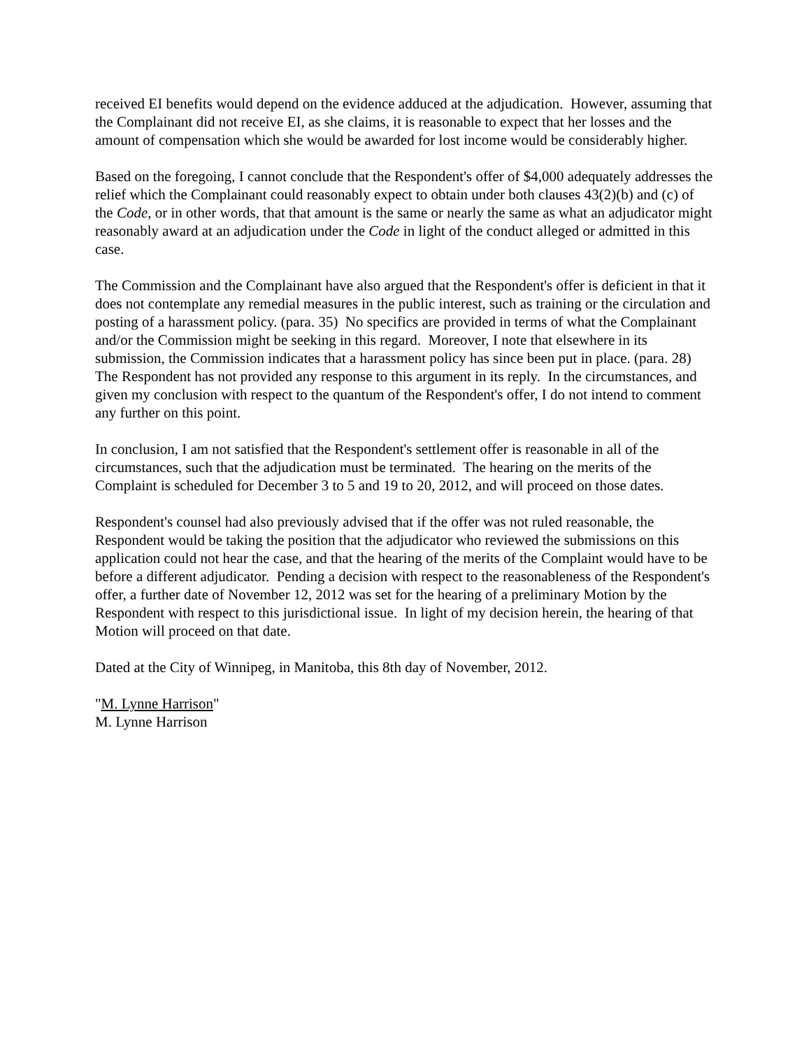received EI benefits would depend on the evidence adduced at the adjudication. However, assuming that the Complainant did not receive EI, as she claims, it is reasonable to expect that her losses and the amount of compensation which she would be awarded for lost income would be considerably higher.
Based on the foregoing, I cannot conclude that the Respondent's offer of $4,000 adequately addresses the relief which the Complainant could reasonably expect to obtain under both clauses 43(2)(b) and (c) of the Code, or in other words, that that amount is the same or nearly the same as what an adjudicator might reasonably award at an adjudication under the Code in light of the conduct alleged or admitted in this case.
The Commission and the Complainant have also argued that the Respondent's offer is deficient in that it does not contemplate any remedial measures in the public interest, such as training or the circulation and posting of a harassment policy. (para. 35) No specifics are provided in terms of what the Complainant and/or the Commission might be seeking in this regard. Moreover, I note that elsewhere in its submission, the Commission indicates that a harassment policy has since been put in place. (para. 28) The Respondent has not provided any response to this argument in its reply. In the circumstances, and given my conclusion with respect to the quantum of the Respondent's offer, I do not intend to comment any further on this point.
In conclusion, I am not satisfied that the Respondent's settlement offer is reasonable in all of the circumstances, such that the adjudication must be terminated. The hearing on the merits of the Complaint is scheduled for December 3 to 5 and 19 to 20, 2012, and will proceed on those dates.
Respondent's counsel had also previously advised that if the offer was not ruled reasonable, the Respondent would be taking the position that the adjudicator who reviewed the submissions on this application could not hear the case, and that the hearing of the merits of the Complaint would have to be before a different adjudicator. Pending a decision with respect to the reasonableness of the Respondent's offer, a further date of November 12, 2012 was set for the hearing of a preliminary Motion by the Respondent with respect to this jurisdictional issue. In light of my decision herein, the hearing of that Motion will proceed on that date.
Dated at the City of Winnipeg, in Manitoba, this 8th day of November, 2012.
"M. Lynne Harrison"
M. Lynne Harrison